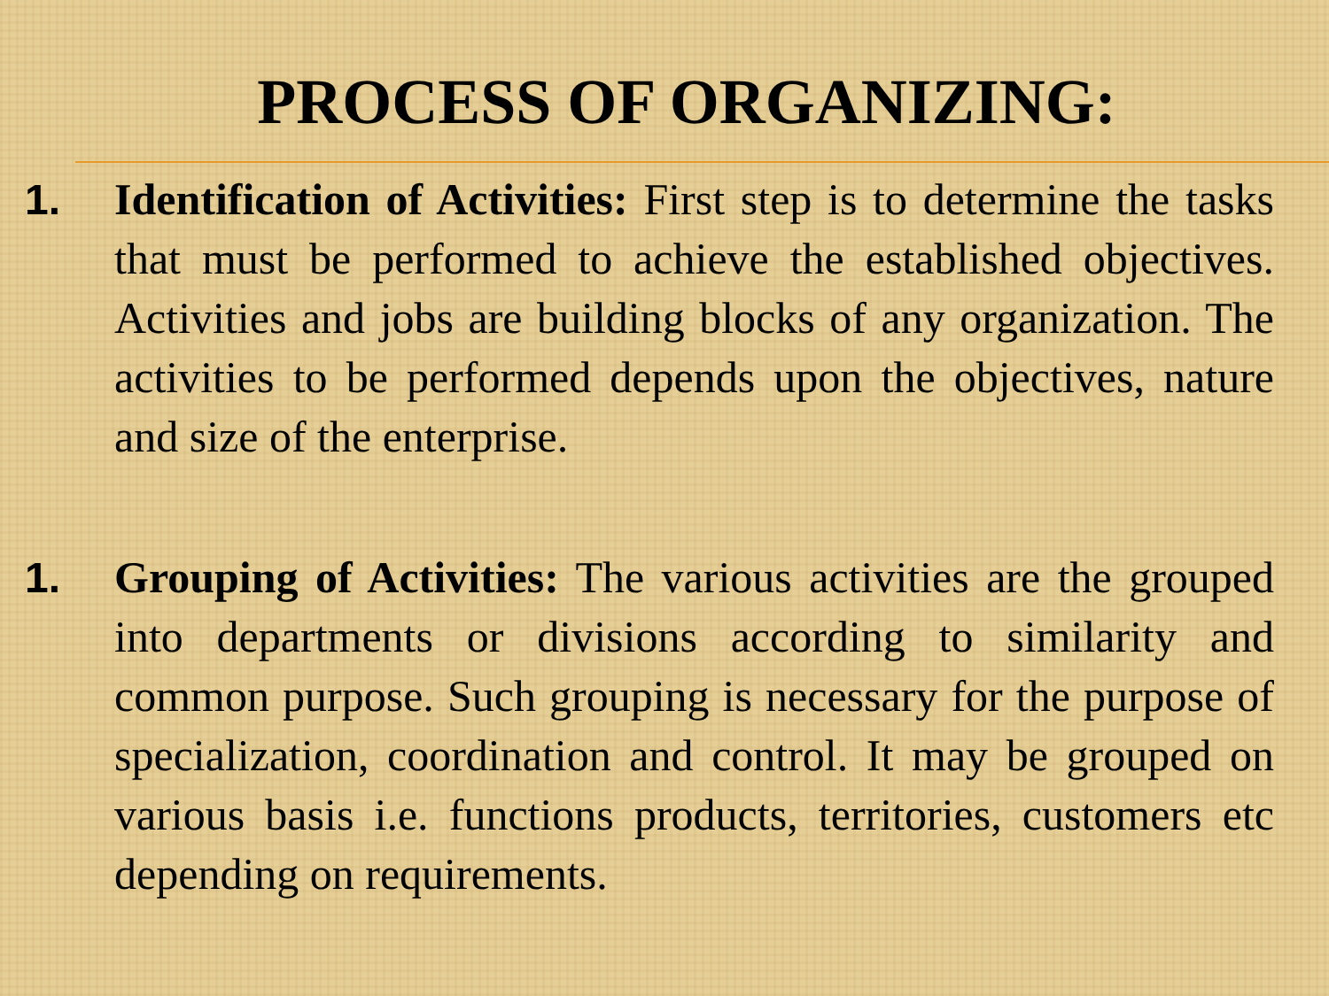PROCESS OF ORGANIZING:
1. Identification of Activities: First step is to determine the tasks that must be performed to achieve the established objectives. Activities and jobs are building blocks of any organization. The activities to be performed depends upon the objectives, nature and size of the enterprise.
1. Grouping of Activities: The various activities are the grouped into departments or divisions according to similarity and common purpose. Such grouping is necessary for the purpose of specialization, coordination and control. It may be grouped on various basis i.e. functions products, territories, customers etc depending on requirements.